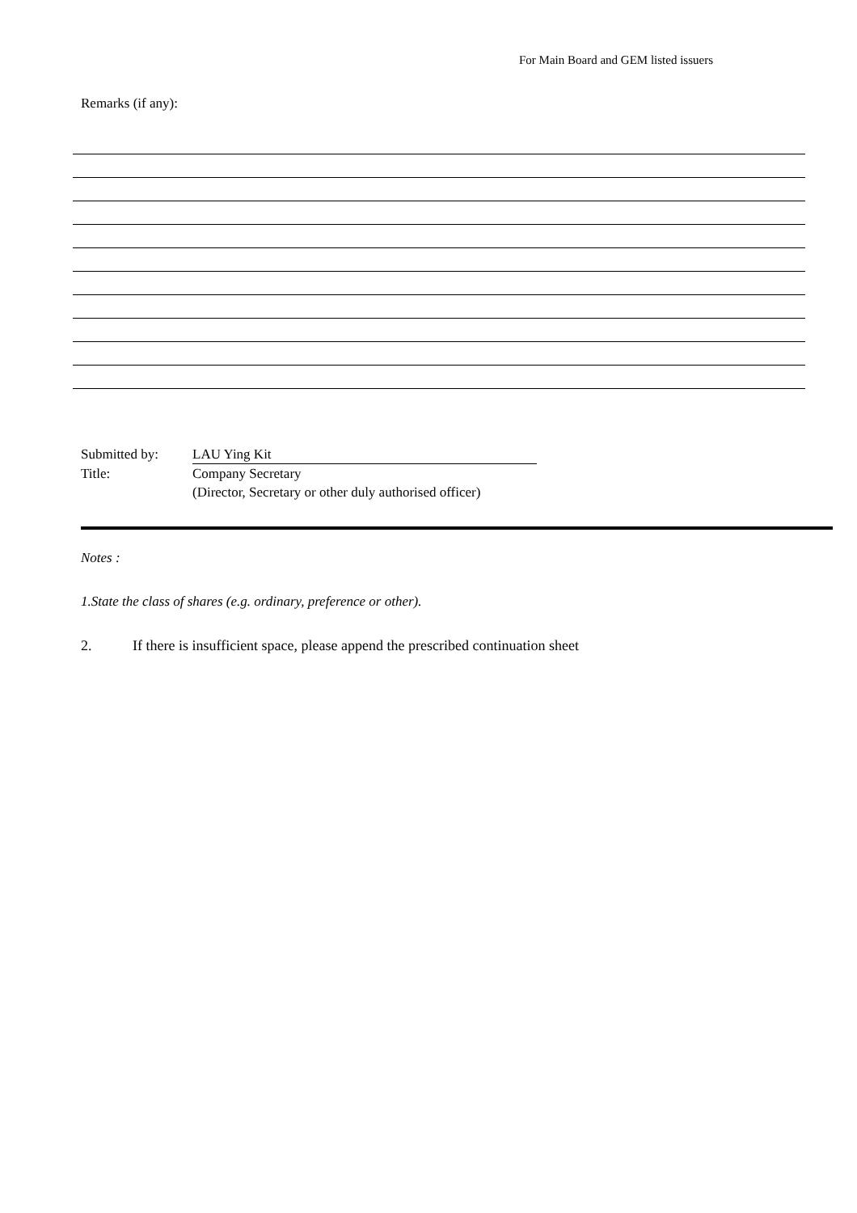For Main Board and GEM listed issuers
Remarks (if any):
Submitted by: LAU Ying Kit
Title: Company Secretary
(Director, Secretary or other duly authorised officer)
Notes :
1. State the class of shares (e.g. ordinary, preference or other).
2. If there is insufficient space, please append the prescribed continuation sheet